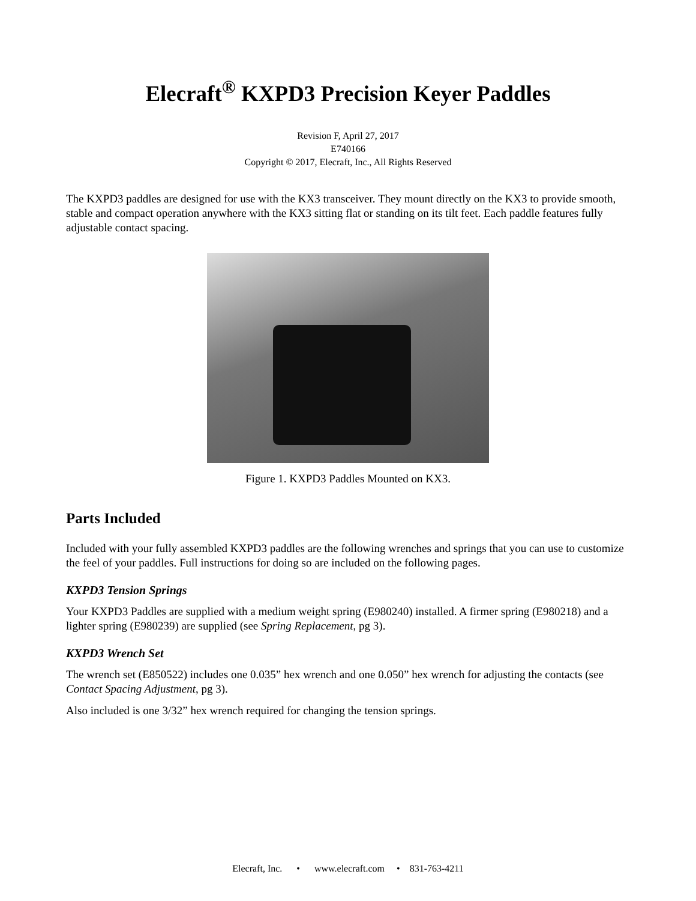Elecraft<sup>®</sup> KXPD3 Precision Keyer Paddles
Revision F, April 27, 2017
E740166
Copyright © 2017, Elecraft, Inc., All Rights Reserved
The KXPD3 paddles are designed for use with the KX3 transceiver. They mount directly on the KX3 to provide smooth, stable and compact operation anywhere with the KX3 sitting flat or standing on its tilt feet. Each paddle features fully adjustable contact spacing.
Figure 1. KXPD3 Paddles Mounted on KX3.
Parts Included
Included with your fully assembled KXPD3 paddles are the following wrenches and springs that you can use to customize the feel of your paddles. Full instructions for doing so are included on the following pages.
KXPD3 Tension Springs
Your KXPD3 Paddles are supplied with a medium weight spring (E980240) installed. A firmer spring (E980218) and a lighter spring (E980239) are supplied (see Spring Replacement, pg 3).
KXPD3 Wrench Set
The wrench set (E850522) includes one 0.035” hex wrench and one 0.050” hex wrench for adjusting the contacts (see Contact Spacing Adjustment, pg 3).
Also included is one 3/32” hex wrench required for changing the tension springs.
Elecraft, Inc. • www.elecraft.com • 831-763-4211